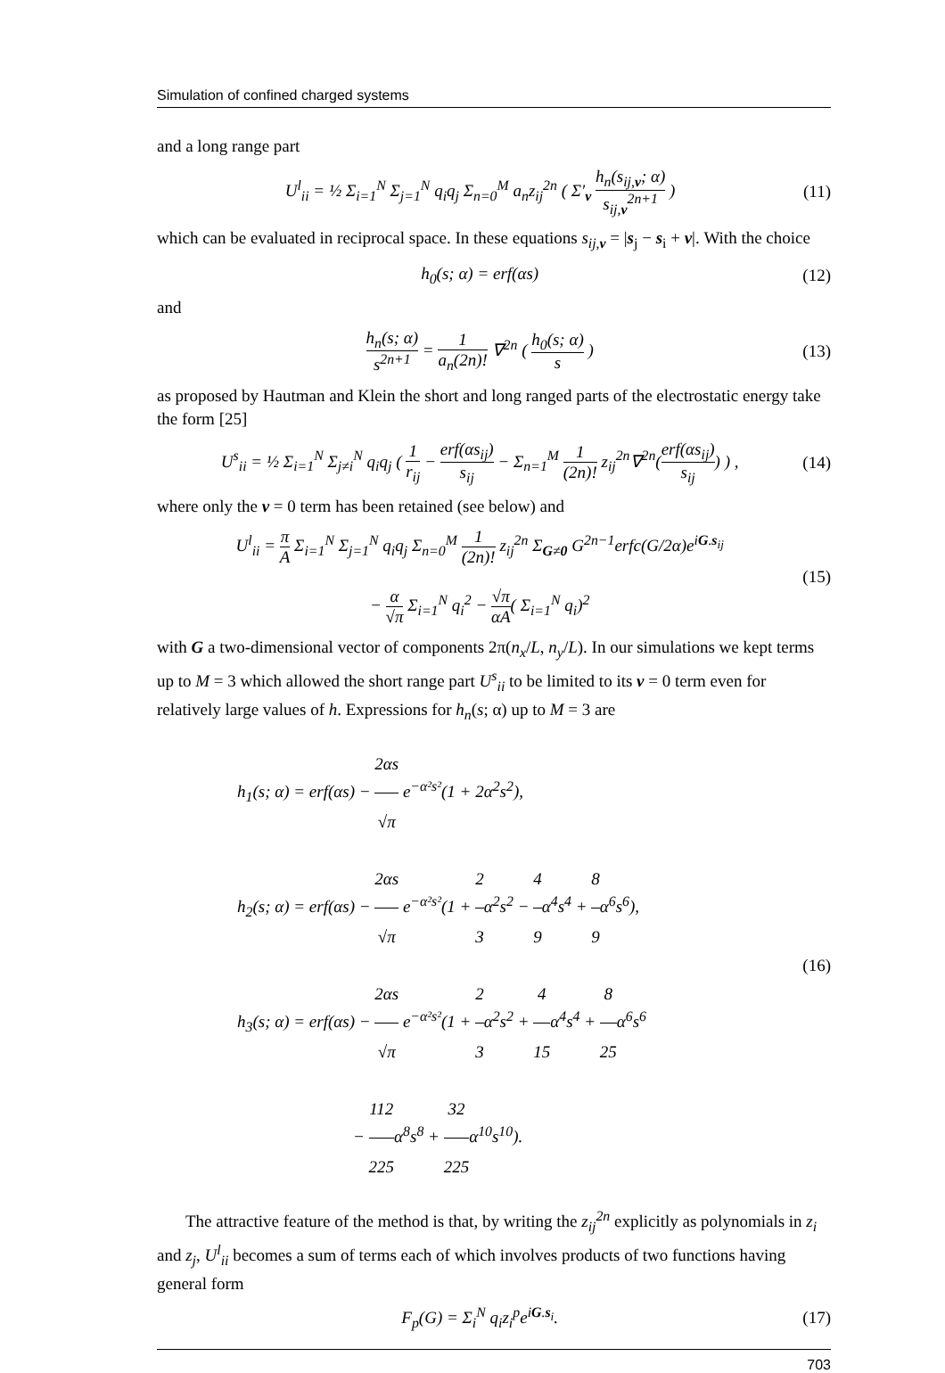Simulation of confined charged systems
and a long range part
U<sup>l</sup><sub>ii</sub> = ½ Σ<sub>i=1</sub><sup>N</sup> Σ<sub>j=1</sub><sup>N</sup> q<sub>i</sub>q<sub>j</sub> Σ<sub>n=0</sub><sup>M</sup> a<sub>n</sub>z<sub>ij</sub><sup>2n</sup> ( Σ′<sub>ν</sub> h<sub>n</sub>(s<sub>ij,ν</sub>; α) s<sub>ij,ν</sub><sup>2n+1</sup> )
(11)
which can be evaluated in reciprocal space. In these equations s<sub>ij,ν</sub> = |s<sub>j</sub> − s<sub>i</sub> + ν|. With the choice
h<sub>0</sub>(s; α) = erf(αs) (12)
and
h<sub>n</sub>(s; α) s<sup>2n+1</sup> = 1 a<sub>n</sub>(2n)! ∇<sup>2n</sup> ( h<sub>0</sub>(s; α) s )
(13)
as proposed by Hautman and Klein the short and long ranged parts of the electrostatic energy take the form [25]
U<sup>s</sup><sub>ii</sub> = ½ Σ<sub>i=1</sub><sup>N</sup> Σ<sub>j≠i</sub><sup>N</sup> q<sub>i</sub>q<sub>j</sub> ( 1 r<sub>ij</sub> − erf(αs<sub>ij</sub>) s<sub>ij</sub> − Σ<sub>n=1</sub><sup>M</sup> 1 (2n)! z<sub>ij</sub><sup>2n</sup>∇<sup>2n</sup>(erf(αs<sub>ij</sub>) s<sub>ij</sub>) ) ,
(14)
where only the ν = 0 term has been retained (see below) and
U<sup>l</sup><sub>ii</sub> = π A Σ<sub>i=1</sub><sup>N</sup> Σ<sub>j=1</sub><sup>N</sup> q<sub>i</sub>q<sub>j</sub> Σ<sub>n=0</sub><sup>M</sup> 1 (2n)! z<sub>ij</sub><sup>2n</sup> Σ<sub>G≠0</sub> G<sup>2n−1</sup>erfc(G/2α)e<sup>iG.s<sub>ij</sub></sup>
− α √π Σ<sub>i=1</sub><sup>N</sup> q<sub>i</sub><sup>2</sup> − √π αA( Σ<sub>i=1</sub><sup>N</sup> q<sub>i</sub>)<sup>2</sup>
(15)
with G a two-dimensional vector of components 2π(n<sub>x</sub>/L, n<sub>y</sub>/L). In our simulations we kept terms up to M = 3 which allowed the short range part U<sup>s</sup><sub>ii</sub> to be limited to its ν = 0 term even for relatively large values of h. Expressions for h<sub>n</sub>(s; α) up to M = 3 are
h<sub>1</sub>(s; α) = erf(αs) − 2αs √π e<sup>−α²s²</sup>(1 + 2α<sup>2</sup>s<sup>2</sup>),
h<sub>2</sub>(s; α) = erf(αs) − 2αs √π e<sup>−α²s²</sup>(1 + 2 3α<sup>2</sup>s<sup>2</sup> − 4 9α<sup>4</sup>s<sup>4</sup> + 8 9α<sup>6</sup>s<sup>6</sup>),
h<sub>3</sub>(s; α) = erf(αs) − 2αs √π e<sup>−α²s²</sup>(1 + 2 3α<sup>2</sup>s<sup>2</sup> + 4 15α<sup>4</sup>s<sup>4</sup> + 8 25α<sup>6</sup>s<sup>6</sup>
− 112 225α<sup>8</sup>s<sup>8</sup> + 32 225α<sup>10</sup>s<sup>10</sup>).
(16)
The attractive feature of the method is that, by writing the z<sub>ij</sub><sup>2n</sup> explicitly as polynomials in z<sub>i</sub> and z<sub>j</sub>, U<sup>l</sup><sub>ii</sub> becomes a sum of terms each of which involves products of two functions having general form
F<sub>p</sub>(G) = Σ<sub>i</sub><sup>N</sup> q<sub>i</sub>z<sub>i</sub><sup>p</sup>e<sup>iG.s<sub>i</sub></sup>. (17)
703